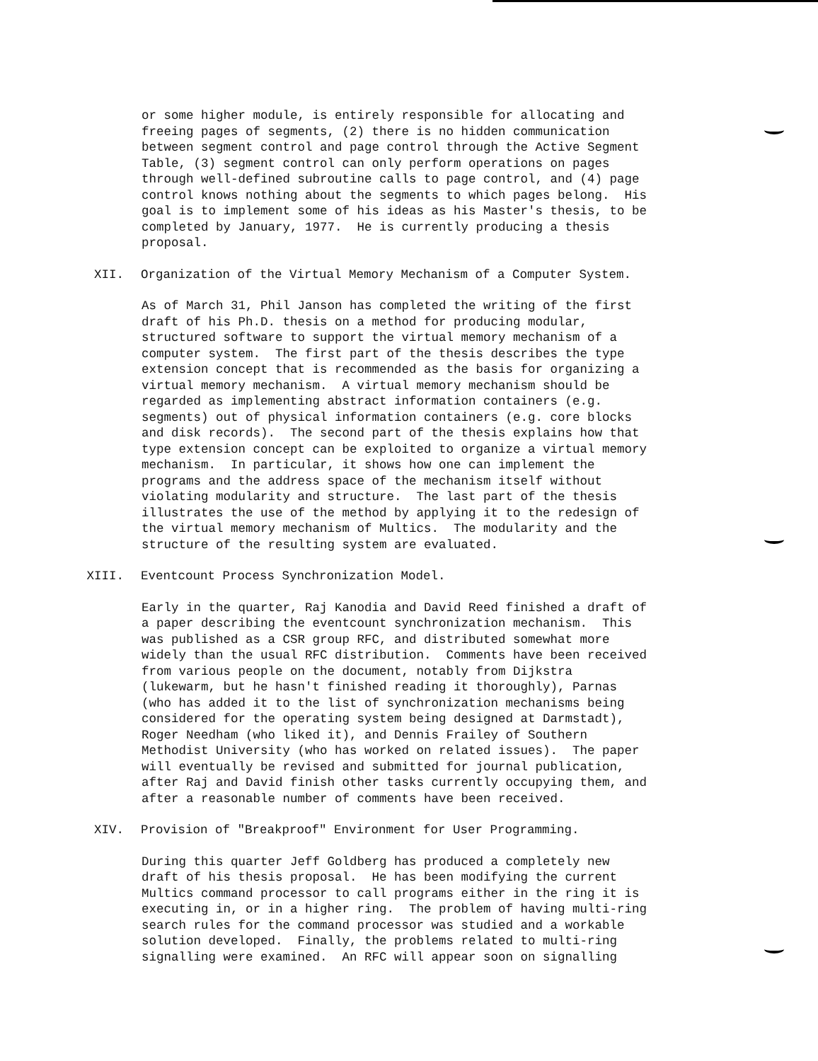or some higher module, is entirely responsible for allocating and freeing pages of segments, (2) there is no hidden communication between segment control and page control through the Active Segment Table, (3) segment control can only perform operations on pages through well-defined subroutine calls to page control, and (4) page control knows nothing about the segments to which pages belong. His goal is to implement some of his ideas as his Master's thesis, to be completed by January, 1977. He is currently producing a thesis proposal.
XII. Organization of the Virtual Memory Mechanism of a Computer System.
As of March 31, Phil Janson has completed the writing of the first draft of his Ph.D. thesis on a method for producing modular, structured software to support the virtual memory mechanism of a computer system. The first part of the thesis describes the type extension concept that is recommended as the basis for organizing a virtual memory mechanism. A virtual memory mechanism should be regarded as implementing abstract information containers (e.g. segments) out of physical information containers (e.g. core blocks and disk records). The second part of the thesis explains how that type extension concept can be exploited to organize a virtual memory mechanism. In particular, it shows how one can implement the programs and the address space of the mechanism itself without violating modularity and structure. The last part of the thesis illustrates the use of the method by applying it to the redesign of the virtual memory mechanism of Multics. The modularity and the structure of the resulting system are evaluated.
XIII. Eventcount Process Synchronization Model.
Early in the quarter, Raj Kanodia and David Reed finished a draft of a paper describing the eventcount synchronization mechanism. This was published as a CSR group RFC, and distributed somewhat more widely than the usual RFC distribution. Comments have been received from various people on the document, notably from Dijkstra (lukewarm, but he hasn't finished reading it thoroughly), Parnas (who has added it to the list of synchronization mechanisms being considered for the operating system being designed at Darmstadt), Roger Needham (who liked it), and Dennis Frailey of Southern Methodist University (who has worked on related issues). The paper will eventually be revised and submitted for journal publication, after Raj and David finish other tasks currently occupying them, and after a reasonable number of comments have been received.
XIV. Provision of "Breakproof" Environment for User Programming.
During this quarter Jeff Goldberg has produced a completely new draft of his thesis proposal. He has been modifying the current Multics command processor to call programs either in the ring it is executing in, or in a higher ring. The problem of having multi-ring search rules for the command processor was studied and a workable solution developed. Finally, the problems related to multi-ring signalling were examined. An RFC will appear soon on signalling